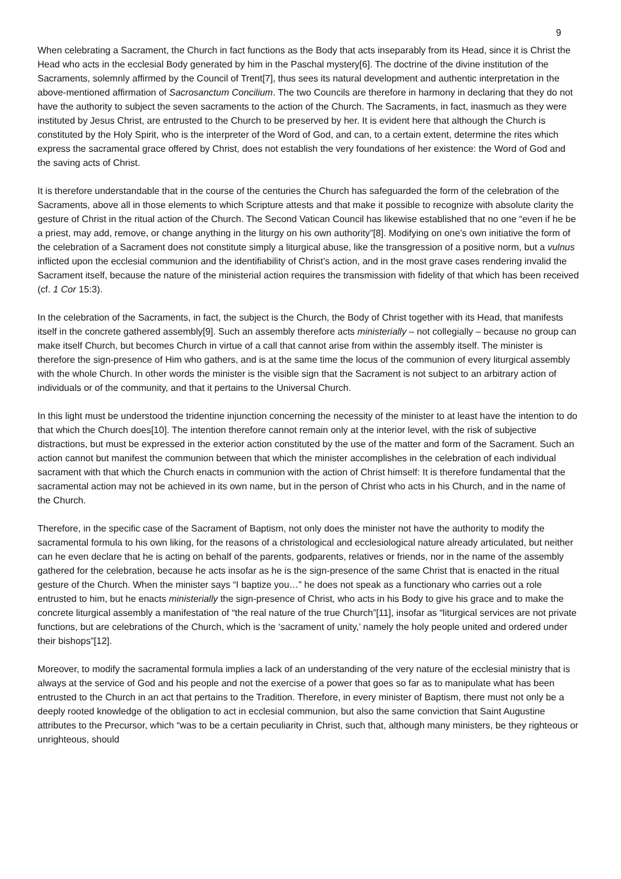9
When celebrating a Sacrament, the Church in fact functions as the Body that acts inseparably from its Head, since it is Christ the Head who acts in the ecclesial Body generated by him in the Paschal mystery[6]. The doctrine of the divine institution of the Sacraments, solemnly affirmed by the Council of Trent[7], thus sees its natural development and authentic interpretation in the above-mentioned affirmation of Sacrosanctum Concilium. The two Councils are therefore in harmony in declaring that they do not have the authority to subject the seven sacraments to the action of the Church. The Sacraments, in fact, inasmuch as they were instituted by Jesus Christ, are entrusted to the Church to be preserved by her. It is evident here that although the Church is constituted by the Holy Spirit, who is the interpreter of the Word of God, and can, to a certain extent, determine the rites which express the sacramental grace offered by Christ, does not establish the very foundations of her existence: the Word of God and the saving acts of Christ.
It is therefore understandable that in the course of the centuries the Church has safeguarded the form of the celebration of the Sacraments, above all in those elements to which Scripture attests and that make it possible to recognize with absolute clarity the gesture of Christ in the ritual action of the Church. The Second Vatican Council has likewise established that no one “even if he be a priest, may add, remove, or change anything in the liturgy on his own authority”[8]. Modifying on one’s own initiative the form of the celebration of a Sacrament does not constitute simply a liturgical abuse, like the transgression of a positive norm, but a vulnus inflicted upon the ecclesial communion and the identifiability of Christ’s action, and in the most grave cases rendering invalid the Sacrament itself, because the nature of the ministerial action requires the transmission with fidelity of that which has been received (cf. 1 Cor 15:3).
In the celebration of the Sacraments, in fact, the subject is the Church, the Body of Christ together with its Head, that manifests itself in the concrete gathered assembly[9]. Such an assembly therefore acts ministerially – not collegially – because no group can make itself Church, but becomes Church in virtue of a call that cannot arise from within the assembly itself. The minister is therefore the sign-presence of Him who gathers, and is at the same time the locus of the communion of every liturgical assembly with the whole Church. In other words the minister is the visible sign that the Sacrament is not subject to an arbitrary action of individuals or of the community, and that it pertains to the Universal Church.
In this light must be understood the tridentine injunction concerning the necessity of the minister to at least have the intention to do that which the Church does[10]. The intention therefore cannot remain only at the interior level, with the risk of subjective distractions, but must be expressed in the exterior action constituted by the use of the matter and form of the Sacrament. Such an action cannot but manifest the communion between that which the minister accomplishes in the celebration of each individual sacrament with that which the Church enacts in communion with the action of Christ himself: It is therefore fundamental that the sacramental action may not be achieved in its own name, but in the person of Christ who acts in his Church, and in the name of the Church.
Therefore, in the specific case of the Sacrament of Baptism, not only does the minister not have the authority to modify the sacramental formula to his own liking, for the reasons of a christological and ecclesiological nature already articulated, but neither can he even declare that he is acting on behalf of the parents, godparents, relatives or friends, nor in the name of the assembly gathered for the celebration, because he acts insofar as he is the sign-presence of the same Christ that is enacted in the ritual gesture of the Church. When the minister says “I baptize you…” he does not speak as a functionary who carries out a role entrusted to him, but he enacts ministerially the sign-presence of Christ, who acts in his Body to give his grace and to make the concrete liturgical assembly a manifestation of “the real nature of the true Church”[11], insofar as “liturgical services are not private functions, but are celebrations of the Church, which is the ‘sacrament of unity,’ namely the holy people united and ordered under their bishops”[12].
Moreover, to modify the sacramental formula implies a lack of an understanding of the very nature of the ecclesial ministry that is always at the service of God and his people and not the exercise of a power that goes so far as to manipulate what has been entrusted to the Church in an act that pertains to the Tradition. Therefore, in every minister of Baptism, there must not only be a deeply rooted knowledge of the obligation to act in ecclesial communion, but also the same conviction that Saint Augustine attributes to the Precursor, which “was to be a certain peculiarity in Christ, such that, although many ministers, be they righteous or unrighteous, should